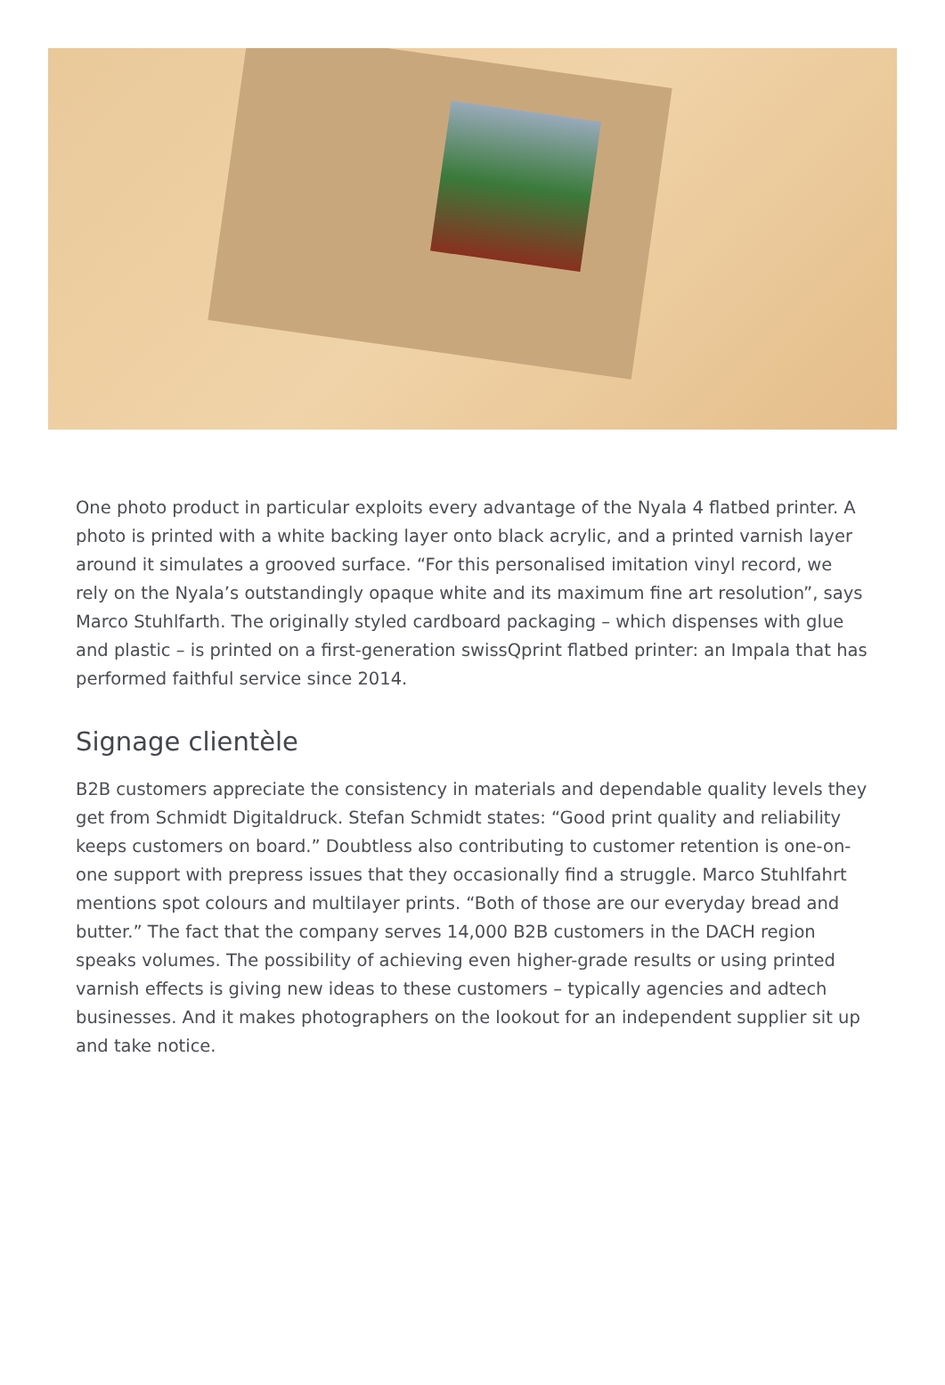One photo product in particular exploits every advantage of the Nyala 4 flatbed printer. A photo is printed with a white backing layer onto black acrylic, and a printed varnish layer around it simulates a grooved surface. “For this personalised imitation vinyl record, we rely on the Nyala’s outstandingly opaque white and its maximum fine art resolution”, says Marco Stuhlfarth. The originally styled cardboard packaging – which dispenses with glue and plastic – is printed on a first-generation swissQprint flatbed printer: an Impala that has performed faithful service since 2014.
Signage clientèle
B2B customers appreciate the consistency in materials and dependable quality levels they get from Schmidt Digitaldruck. Stefan Schmidt states: “Good print quality and reliability keeps customers on board.” Doubtless also contributing to customer retention is one-on-one support with prepress issues that they occasionally find a struggle. Marco Stuhlfahrt mentions spot colours and multilayer prints. “Both of those are our everyday bread and butter.” The fact that the company serves 14,000 B2B customers in the DACH region speaks volumes. The possibility of achieving even higher-grade results or using printed varnish effects is giving new ideas to these customers – typically agencies and adtech businesses. And it makes photographers on the lookout for an independent supplier sit up and take notice.